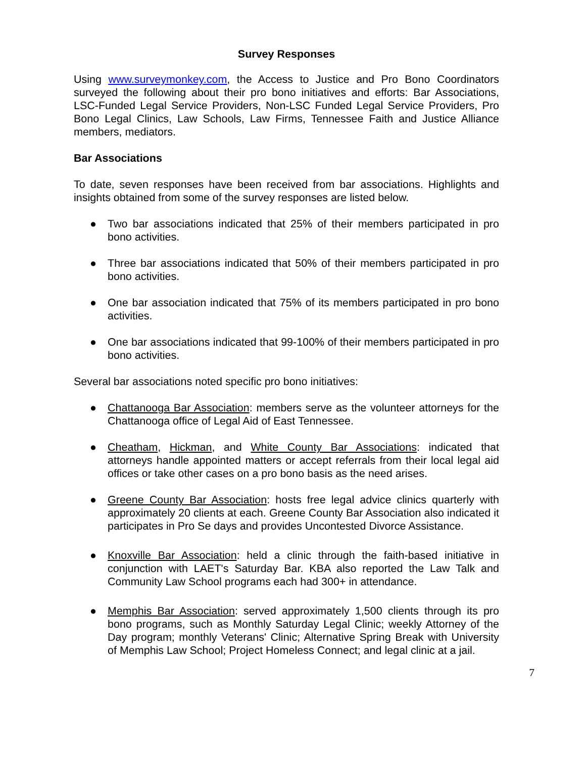Survey Responses
Using www.surveymonkey.com, the Access to Justice and Pro Bono Coordinators surveyed the following about their pro bono initiatives and efforts: Bar Associations, LSC-Funded Legal Service Providers, Non-LSC Funded Legal Service Providers, Pro Bono Legal Clinics, Law Schools, Law Firms, Tennessee Faith and Justice Alliance members, mediators.
Bar Associations
To date, seven responses have been received from bar associations. Highlights and insights obtained from some of the survey responses are listed below.
● Two bar associations indicated that 25% of their members participated in pro bono activities.
● Three bar associations indicated that 50% of their members participated in pro bono activities.
● One bar association indicated that 75% of its members participated in pro bono activities.
● One bar associations indicated that 99-100% of their members participated in pro bono activities.
Several bar associations noted specific pro bono initiatives:
● Chattanooga Bar Association: members serve as the volunteer attorneys for the Chattanooga office of Legal Aid of East Tennessee.
● Cheatham, Hickman, and White County Bar Associations: indicated that attorneys handle appointed matters or accept referrals from their local legal aid offices or take other cases on a pro bono basis as the need arises.
● Greene County Bar Association: hosts free legal advice clinics quarterly with approximately 20 clients at each. Greene County Bar Association also indicated it participates in Pro Se days and provides Uncontested Divorce Assistance.
● Knoxville Bar Association: held a clinic through the faith-based initiative in conjunction with LAET's Saturday Bar. KBA also reported the Law Talk and Community Law School programs each had 300+ in attendance.
● Memphis Bar Association: served approximately 1,500 clients through its pro bono programs, such as Monthly Saturday Legal Clinic; weekly Attorney of the Day program; monthly Veterans' Clinic; Alternative Spring Break with University of Memphis Law School; Project Homeless Connect; and legal clinic at a jail.
7